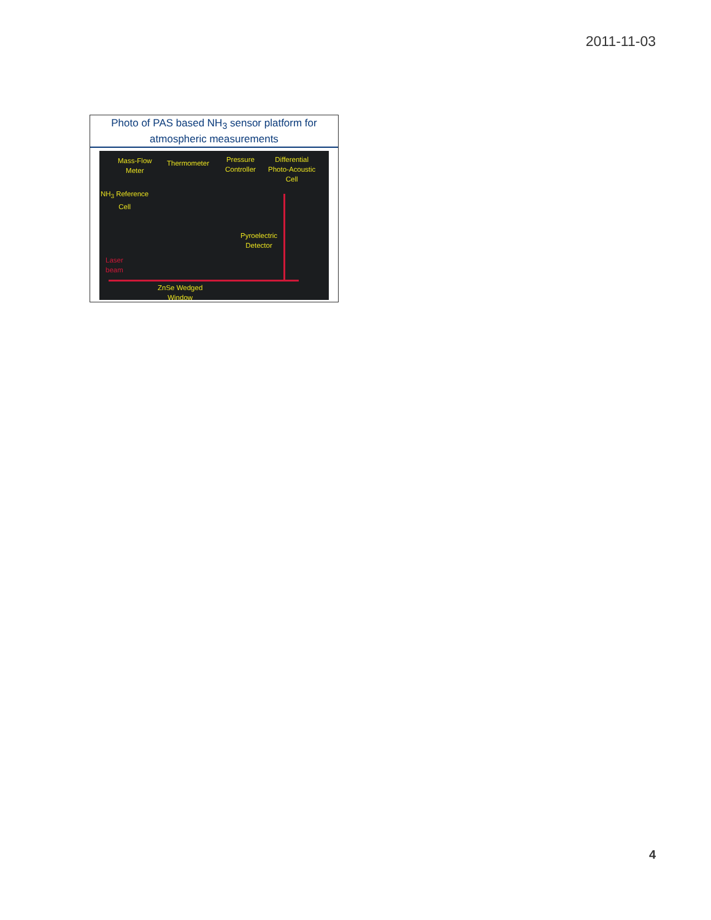2011-11-03
Photo of PAS based NH<sub>3</sub> sensor platform for atmospheric measurements
Mass-Flow
Meter
Thermometer
Pressure
Controller
Differential
Photo-Acoustic
Cell
NH<sub>3</sub> Reference
Cell
Pyroelectric
Detector
Laser
beam
ZnSe Wedged
Window
4